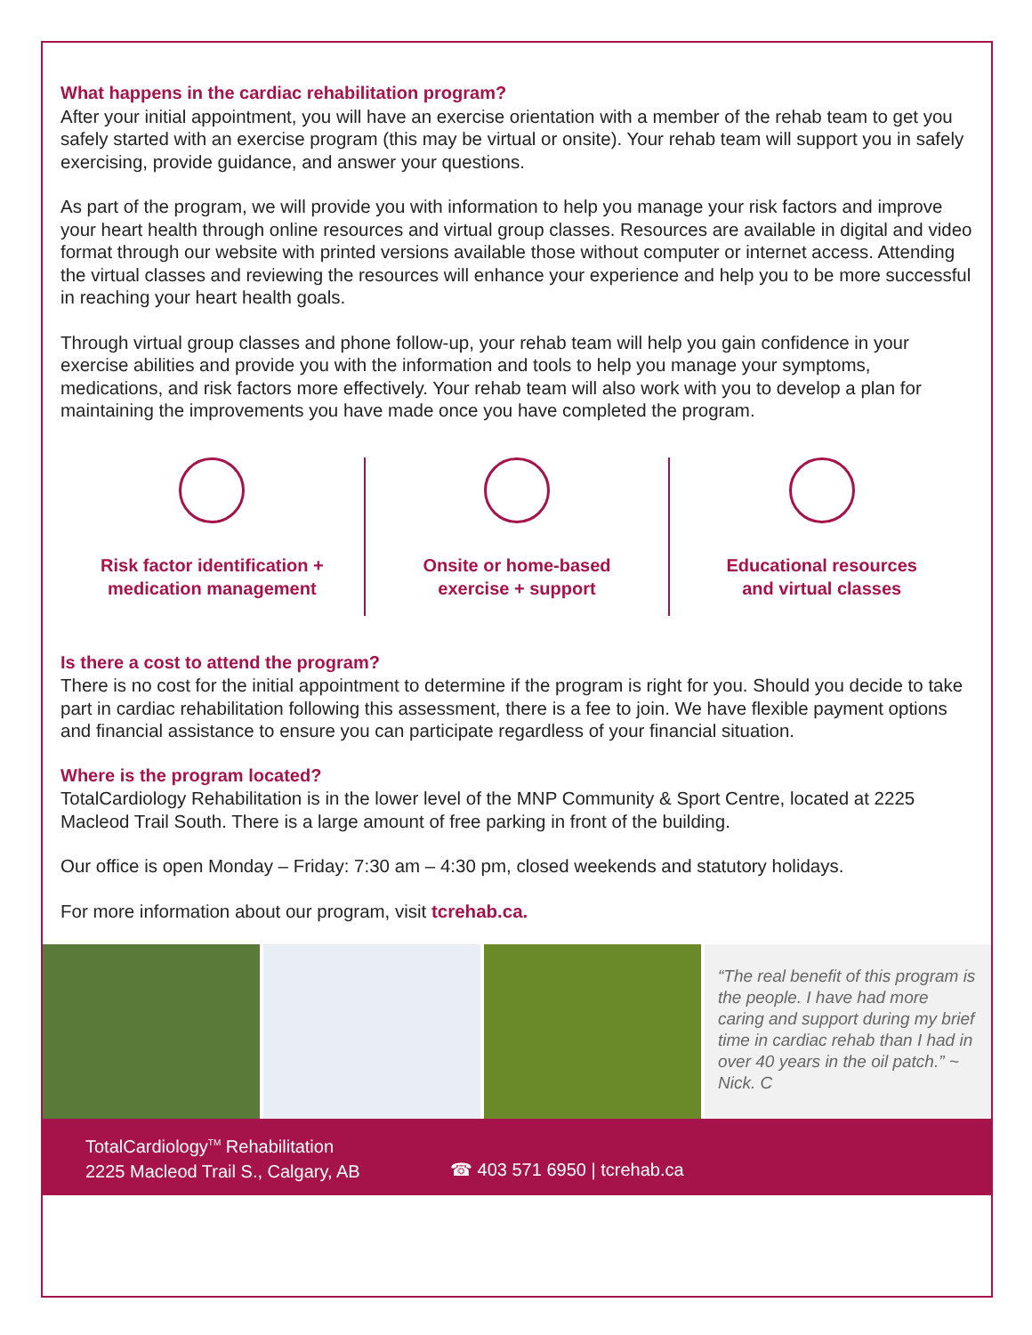What happens in the cardiac rehabilitation program?
After your initial appointment, you will have an exercise orientation with a member of the rehab team to get you safely started with an exercise program (this may be virtual or onsite). Your rehab team will support you in safely exercising, provide guidance, and answer your questions.
As part of the program, we will provide you with information to help you manage your risk factors and improve your heart health through online resources and virtual group classes. Resources are available in digital and video format through our website with printed versions available those without computer or internet access. Attending the virtual classes and reviewing the resources will enhance your experience and help you to be more successful in reaching your heart health goals.
Through virtual group classes and phone follow-up, your rehab team will help you gain confidence in your exercise abilities and provide you with the information and tools to help you manage your symptoms, medications, and risk factors more effectively. Your rehab team will also work with you to develop a plan for maintaining the improvements you have made once you have completed the program.
Risk factor identification +
medication management
Onsite or home-based
exercise + support
Educational resources
and virtual classes
Is there a cost to attend the program?
There is no cost for the initial appointment to determine if the program is right for you. Should you decide to take part in cardiac rehabilitation following this assessment, there is a fee to join. We have flexible payment options and financial assistance to ensure you can participate regardless of your financial situation.
Where is the program located?
TotalCardiology Rehabilitation is in the lower level of the MNP Community & Sport Centre, located at 2225 Macleod Trail South. There is a large amount of free parking in front of the building.
Our office is open Monday – Friday: 7:30 am – 4:30 pm, closed weekends and statutory holidays.
For more information about our program, visit tcrehab.ca.
“The real benefit of this program is the people. I have had more caring and support during my brief time in cardiac rehab than I had in over 40 years in the oil patch.” ~ Nick. C
TotalCardiology<sup>TM</sup> Rehabilitation
2225 Macleod Trail S., Calgary, AB
☎ 403 571 6950 | tcrehab.ca